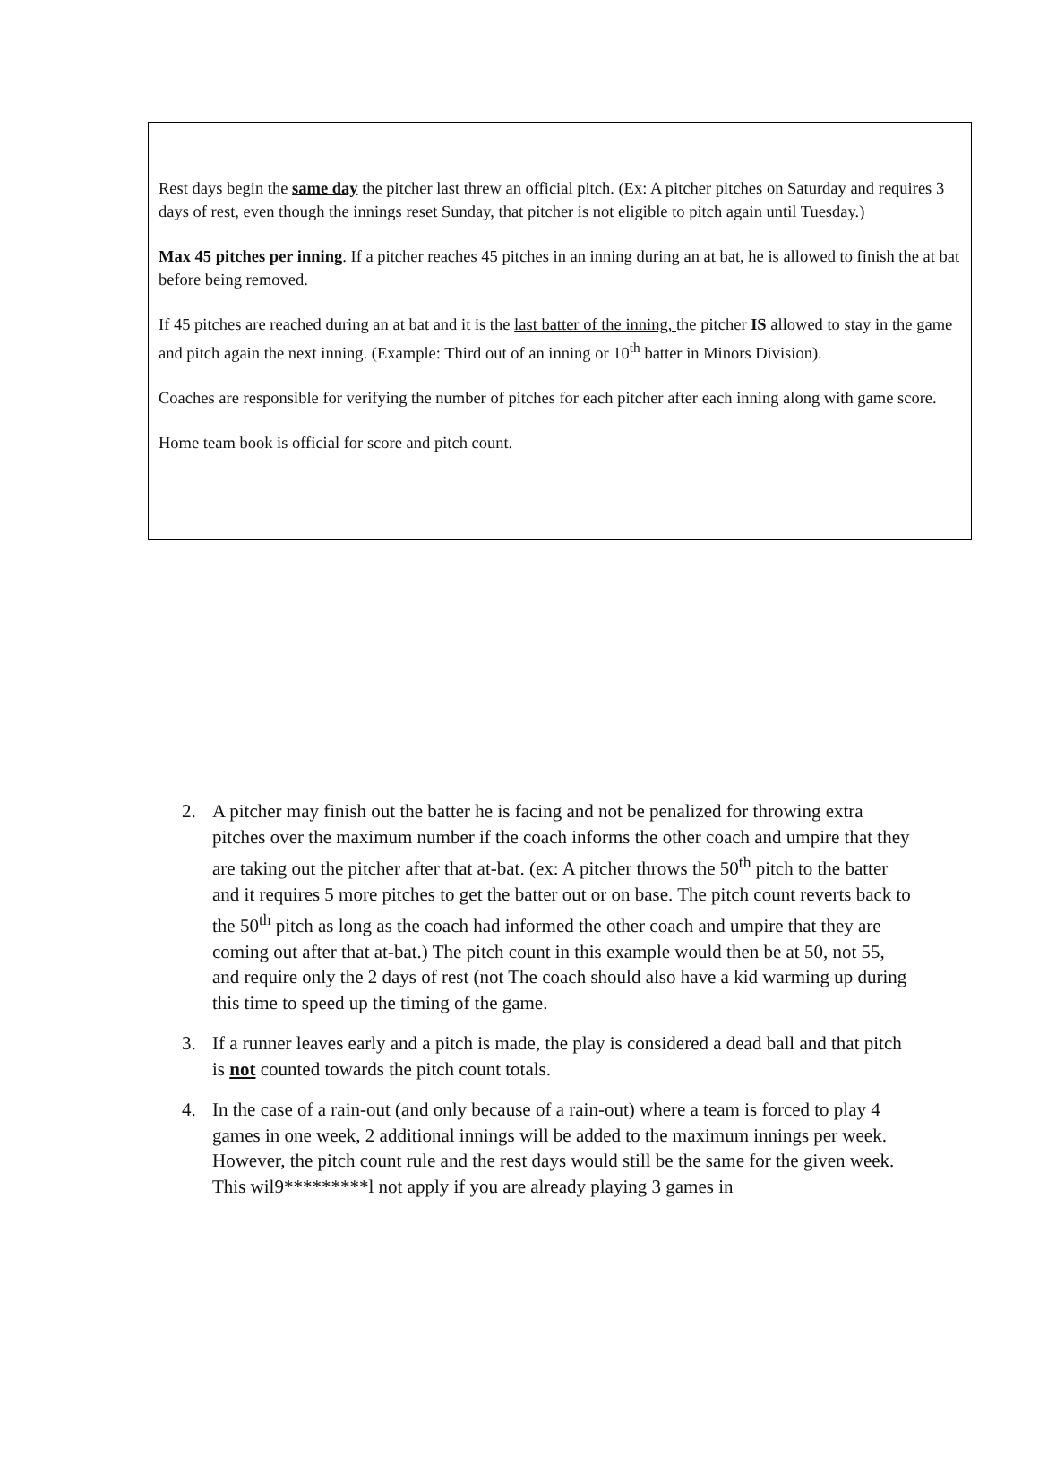Rest days begin the same day the pitcher last threw an official pitch. (Ex: A pitcher pitches on Saturday and requires 3 days of rest, even though the innings reset Sunday, that pitcher is not eligible to pitch again until Tuesday.)
Max 45 pitches per inning. If a pitcher reaches 45 pitches in an inning during an at bat, he is allowed to finish the at bat before being removed.
If 45 pitches are reached during an at bat and it is the last batter of the inning, the pitcher IS allowed to stay in the game and pitch again the next inning. (Example: Third out of an inning or 10<sup>th</sup> batter in Minors Division).
Coaches are responsible for verifying the number of pitches for each pitcher after each inning along with game score.
Home team book is official for score and pitch count.
2. A pitcher may finish out the batter he is facing and not be penalized for throwing extra pitches over the maximum number if the coach informs the other coach and umpire that they are taking out the pitcher after that at-bat. (ex: A pitcher throws the 50<sup>th</sup> pitch to the batter and it requires 5 more pitches to get the batter out or on base. The pitch count reverts back to the 50<sup>th</sup> pitch as long as the coach had informed the other coach and umpire that they are coming out after that at-bat.) The pitch count in this example would then be at 50, not 55, and require only the 2 days of rest (not The coach should also have a kid warming up during this time to speed up the timing of the game.
3. If a runner leaves early and a pitch is made, the play is considered a dead ball and that pitch is not counted towards the pitch count totals.
4. In the case of a rain-out (and only because of a rain-out) where a team is forced to play 4 games in one week, 2 additional innings will be added to the maximum innings per week. However, the pitch count rule and the rest days would still be the same for the given week. This wil9*********l not apply if you are already playing 3 games in